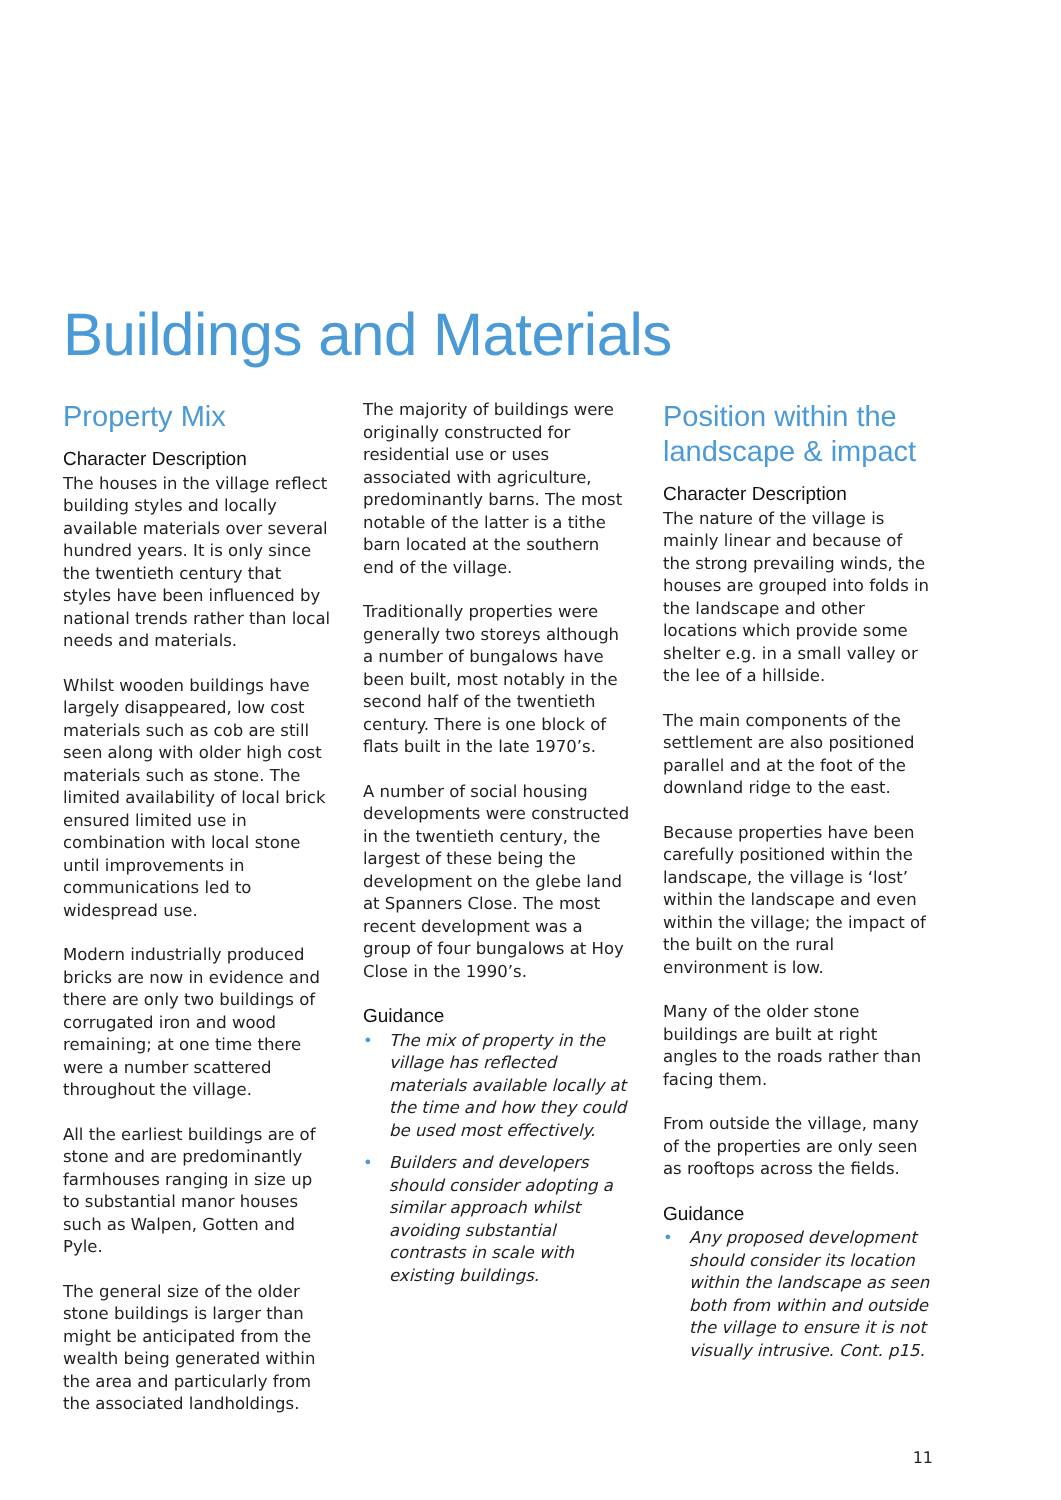Buildings and Materials
Property Mix
Character Description
The houses in the village reflect building styles and locally available materials over several hundred years. It is only since the twentieth century that styles have been influenced by national trends rather than local needs and materials.
Whilst wooden buildings have largely disappeared, low cost materials such as cob are still seen along with older high cost materials such as stone. The limited availability of local brick ensured limited use in combination with local stone until improvements in communications led to widespread use.
Modern industrially produced bricks are now in evidence and there are only two buildings of corrugated iron and wood remaining; at one time there were a number scattered throughout the village.
All the earliest buildings are of stone and are predominantly farmhouses ranging in size up to substantial manor houses such as Walpen, Gotten and Pyle.
The general size of the older stone buildings is larger than might be anticipated from the wealth being generated within the area and particularly from the associated landholdings.
The majority of buildings were originally constructed for residential use or uses associated with agriculture, predominantly barns. The most notable of the latter is a tithe barn located at the southern end of the village.
Traditionally properties were generally two storeys although a number of bungalows have been built, most notably in the second half of the twentieth century. There is one block of flats built in the late 1970’s.
A number of social housing developments were constructed in the twentieth century, the largest of these being the development on the glebe land at Spanners Close. The most recent development was a group of four bungalows at Hoy Close in the 1990’s.
Guidance
• The mix of property in the village has reflected materials available locally at the time and how they could be used most effectively.
• Builders and developers should consider adopting a similar approach whilst avoiding substantial contrasts in scale with existing buildings.
Position within the landscape & impact
Character Description
The nature of the village is mainly linear and because of the strong prevailing winds, the houses are grouped into folds in the landscape and other locations which provide some shelter e.g. in a small valley or the lee of a hillside.
The main components of the settlement are also positioned parallel and at the foot of the downland ridge to the east.
Because properties have been carefully positioned within the landscape, the village is ‘lost’ within the landscape and even within the village; the impact of the built on the rural environment is low.
Many of the older stone buildings are built at right angles to the roads rather than facing them.
From outside the village, many of the properties are only seen as rooftops across the fields.
Guidance
• Any proposed development should consider its location within the landscape as seen both from within and outside the village to ensure it is not visually intrusive. Cont. p15.
11